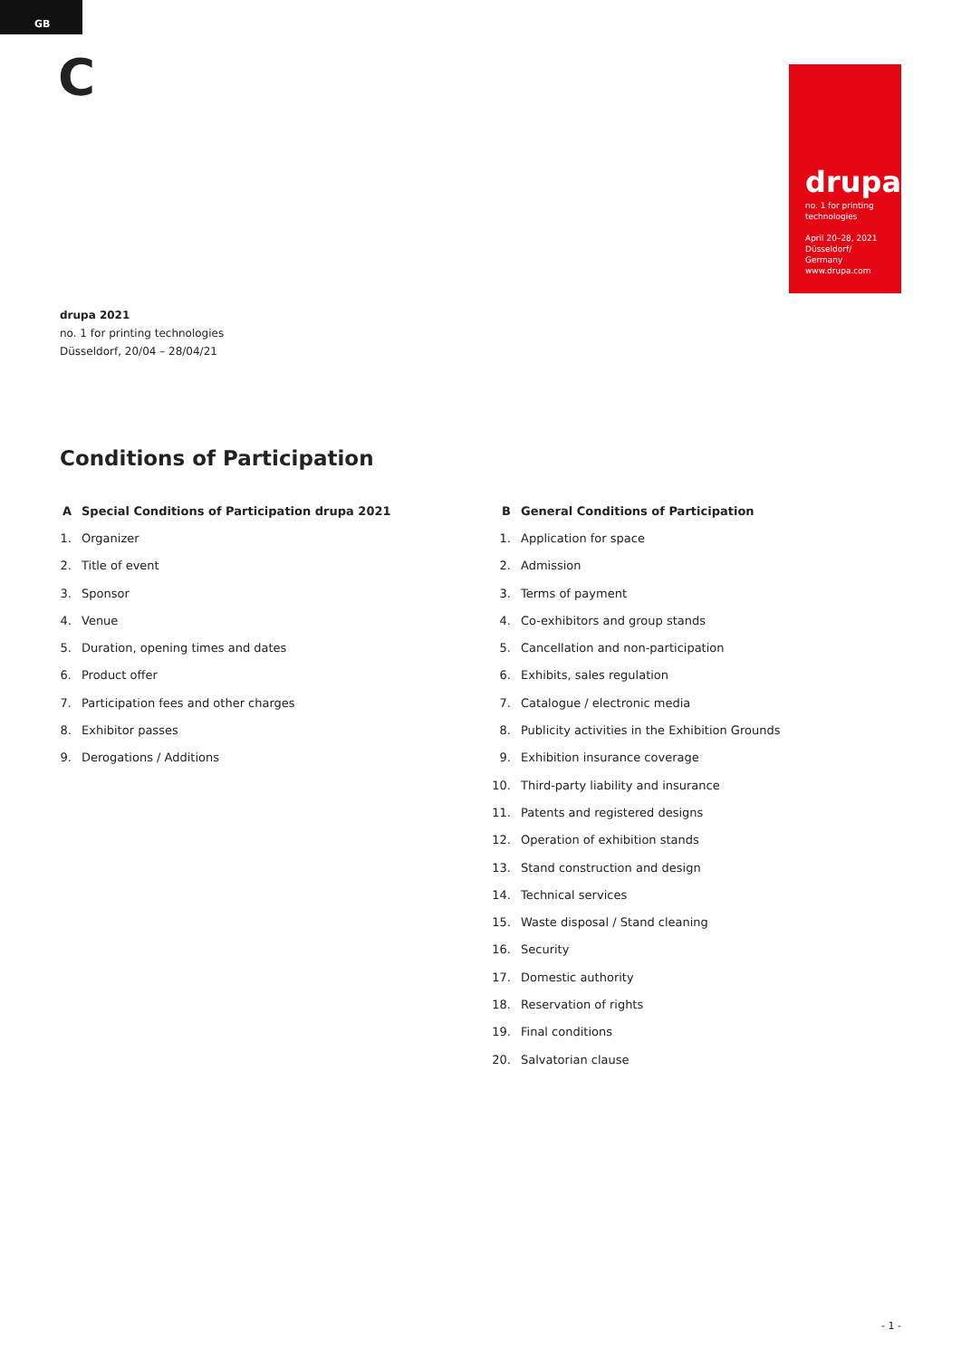GB
C
drupa
no. 1 for printing
technologies
April 20–28, 2021
Düsseldorf/
Germany
www.drupa.com
drupa 2021
no. 1 for printing technologies
Düsseldorf, 20/04 – 28/04/21
Conditions of Participation
A Special Conditions of Participation drupa 2021
1. Organizer
2. Title of event
3. Sponsor
4. Venue
5. Duration, opening times and dates
6. Product offer
7. Participation fees and other charges
8. Exhibitor passes
9. Derogations / Additions
B General Conditions of Participation
1. Application for space
2. Admission
3. Terms of payment
4. Co-exhibitors and group stands
5. Cancellation and non-participation
6. Exhibits, sales regulation
7. Catalogue / electronic media
8. Publicity activities in the Exhibition Grounds
9. Exhibition insurance coverage
10. Third-party liability and insurance
11. Patents and registered designs
12. Operation of exhibition stands
13. Stand construction and design
14. Technical services
15. Waste disposal / Stand cleaning
16. Security
17. Domestic authority
18. Reservation of rights
19. Final conditions
20. Salvatorian clause
- 1 -